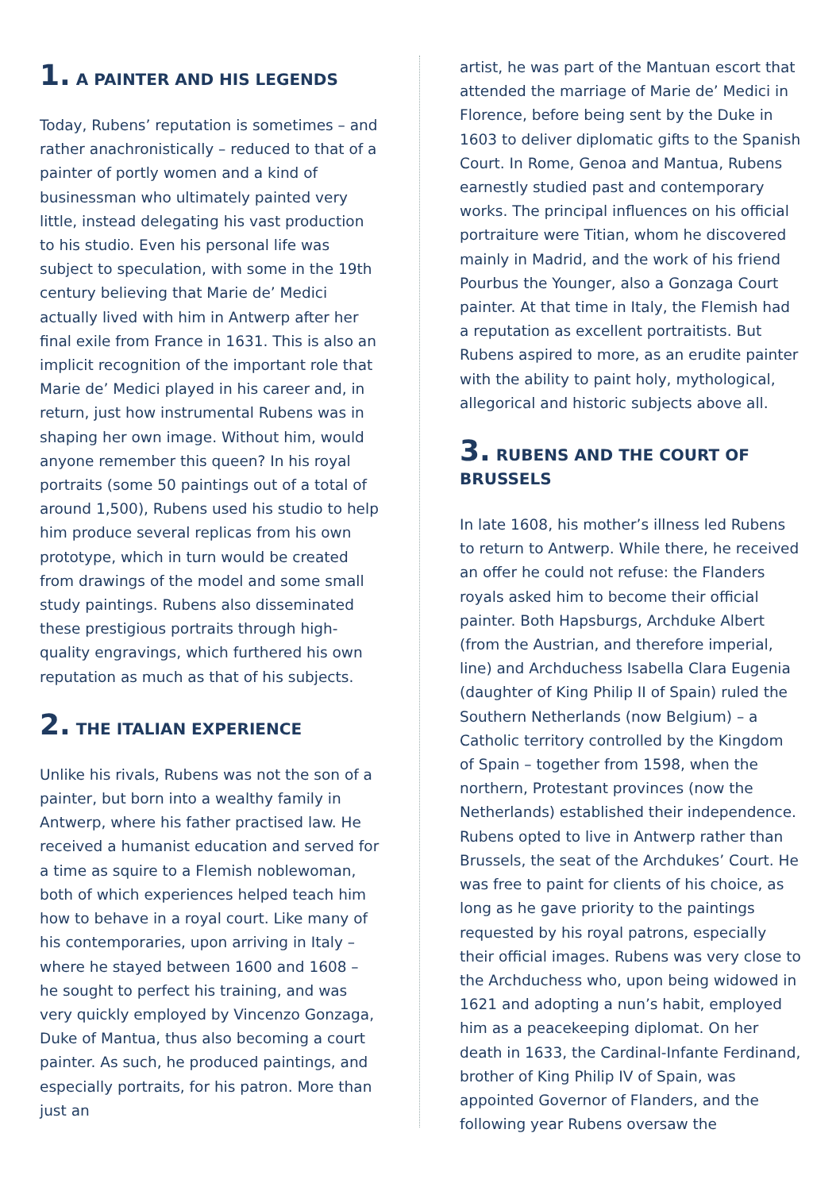1. A PAINTER AND HIS LEGENDS
Today, Rubens’ reputation is sometimes – and rather anachronistically – reduced to that of a painter of portly women and a kind of businessman who ultimately painted very little, instead delegating his vast production to his studio. Even his personal life was subject to speculation, with some in the 19th century believing that Marie de’ Medici actually lived with him in Antwerp after her final exile from France in 1631. This is also an implicit recognition of the important role that Marie de’ Medici played in his career and, in return, just how instrumental Rubens was in shaping her own image. Without him, would anyone remember this queen? In his royal portraits (some 50 paintings out of a total of around 1,500), Rubens used his studio to help him produce several replicas from his own prototype, which in turn would be created from drawings of the model and some small study paintings. Rubens also disseminated these prestigious portraits through high-quality engravings, which furthered his own reputation as much as that of his subjects.
2. THE ITALIAN EXPERIENCE
Unlike his rivals, Rubens was not the son of a painter, but born into a wealthy family in Antwerp, where his father practised law. He received a humanist education and served for a time as squire to a Flemish noblewoman, both of which experiences helped teach him how to behave in a royal court. Like many of his contemporaries, upon arriving in Italy – where he stayed between 1600 and 1608 – he sought to perfect his training, and was very quickly employed by Vincenzo Gonzaga, Duke of Mantua, thus also becoming a court painter. As such, he produced paintings, and especially portraits, for his patron. More than just an
artist, he was part of the Mantuan escort that attended the marriage of Marie de’ Medici in Florence, before being sent by the Duke in 1603 to deliver diplomatic gifts to the Spanish Court. In Rome, Genoa and Mantua, Rubens earnestly studied past and contemporary works. The principal influences on his official portraiture were Titian, whom he discovered mainly in Madrid, and the work of his friend Pourbus the Younger, also a Gonzaga Court painter. At that time in Italy, the Flemish had a reputation as excellent portraitists. But Rubens aspired to more, as an erudite painter with the ability to paint holy, mythological, allegorical and historic subjects above all.
3. RUBENS AND THE COURT OF BRUSSELS
In late 1608, his mother’s illness led Rubens to return to Antwerp. While there, he received an offer he could not refuse: the Flanders royals asked him to become their official painter. Both Hapsburgs, Archduke Albert (from the Austrian, and therefore imperial, line) and Archduchess Isabella Clara Eugenia (daughter of King Philip II of Spain) ruled the Southern Netherlands (now Belgium) – a Catholic territory controlled by the Kingdom of Spain – together from 1598, when the northern, Protestant provinces (now the Netherlands) established their independence. Rubens opted to live in Antwerp rather than Brussels, the seat of the Archdukes’ Court. He was free to paint for clients of his choice, as long as he gave priority to the paintings requested by his royal patrons, especially their official images. Rubens was very close to the Archduchess who, upon being widowed in 1621 and adopting a nun’s habit, employed him as a peacekeeping diplomat. On her death in 1633, the Cardinal-Infante Ferdinand, brother of King Philip IV of Spain, was appointed Governor of Flanders, and the following year Rubens oversaw the